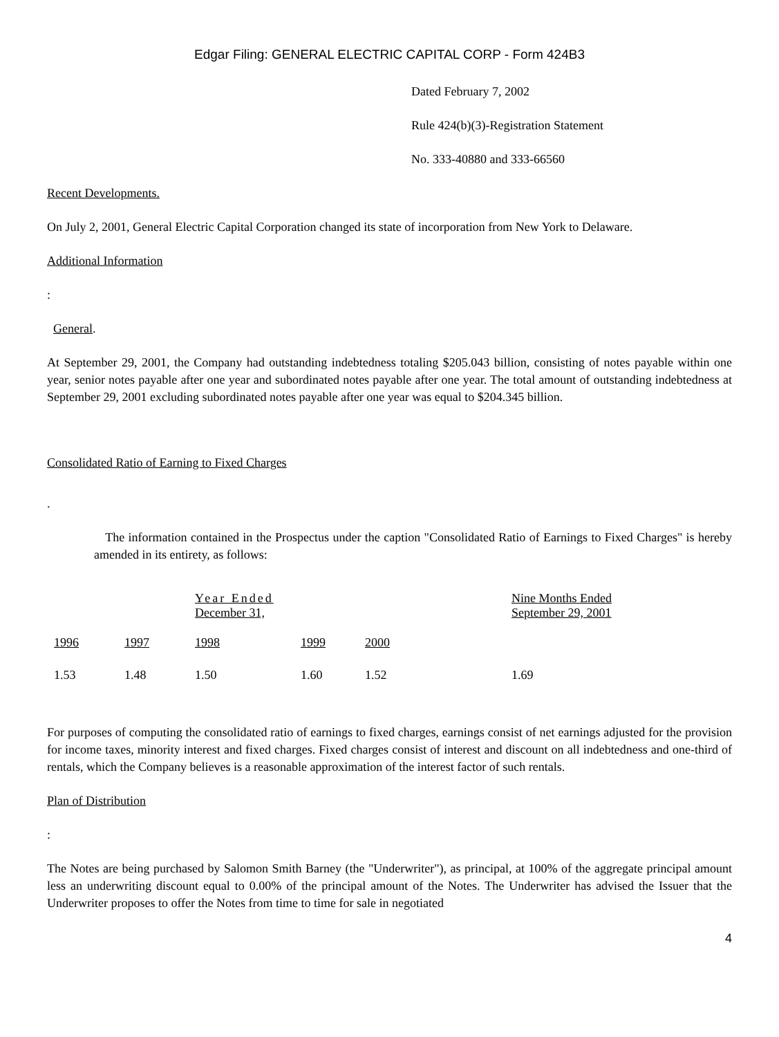Edgar Filing: GENERAL ELECTRIC CAPITAL CORP - Form 424B3
Dated February 7, 2002
Rule 424(b)(3)-Registration Statement
No. 333-40880 and 333-66560
Recent Developments.
On July 2, 2001, General Electric Capital Corporation changed its state of incorporation from New York to Delaware.
Additional Information
:
General.
At September 29, 2001, the Company had outstanding indebtedness totaling $205.043 billion, consisting of notes payable within one year, senior notes payable after one year and subordinated notes payable after one year. The total amount of outstanding indebtedness at September 29, 2001 excluding subordinated notes payable after one year was equal to $204.345 billion.
Consolidated Ratio of Earning to Fixed Charges
.
The information contained in the Prospectus under the caption "Consolidated Ratio of Earnings to Fixed Charges" is hereby amended in its entirety, as follows:
| | | Year Ended December 31, | | | Nine Months Ended September 29, 2001 |
| 1996 | 1997 | 1998 | 1999 | 2000 | |
| 1.53 | 1.48 | 1.50 | 1.60 | 1.52 | 1.69 |
For purposes of computing the consolidated ratio of earnings to fixed charges, earnings consist of net earnings adjusted for the provision for income taxes, minority interest and fixed charges. Fixed charges consist of interest and discount on all indebtedness and one-third of rentals, which the Company believes is a reasonable approximation of the interest factor of such rentals.
Plan of Distribution
:
The Notes are being purchased by Salomon Smith Barney (the "Underwriter"), as principal, at 100% of the aggregate principal amount less an underwriting discount equal to 0.00% of the principal amount of the Notes. The Underwriter has advised the Issuer that the Underwriter proposes to offer the Notes from time to time for sale in negotiated
4